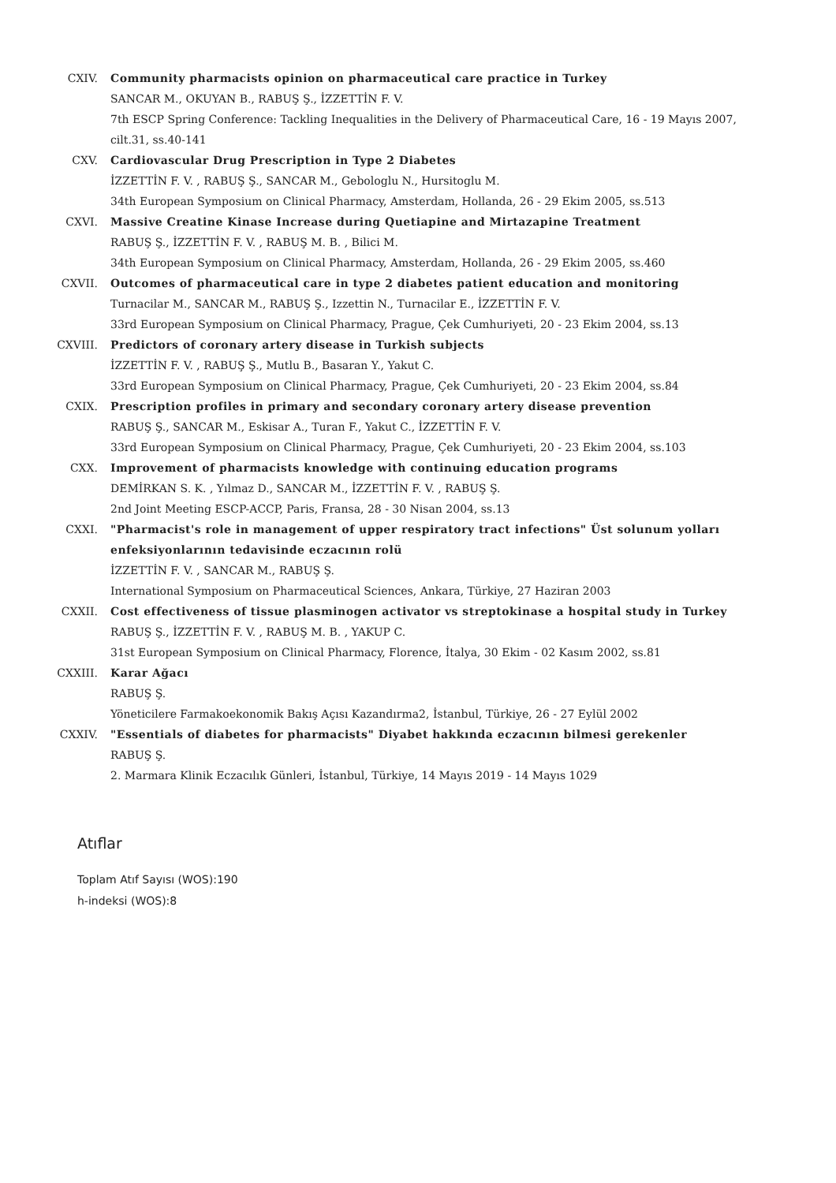CXIV. Community pharmacists opinion on pharmaceutical care practice in Turkey
SANCAR M., OKUYAN B., RABUŞ Ş., İZZETTİN F. V.
7th ESCP Spring Conference: Tackling Inequalities in the Delivery of Pharmaceutical Care, 16 - 19 Mayıs 2007, cilt.31, ss.40-141
CXV. Cardiovascular Drug Prescription in Type 2 Diabetes
İZZETTİN F. V. , RABUŞ Ş., SANCAR M., Gebologlu N., Hursitoglu M.
34th European Symposium on Clinical Pharmacy, Amsterdam, Hollanda, 26 - 29 Ekim 2005, ss.513
CXVI. Massive Creatine Kinase Increase during Quetiapine and Mirtazapine Treatment
RABUŞ Ş., İZZETTİN F. V. , RABUŞ M. B. , Bilici M.
34th European Symposium on Clinical Pharmacy, Amsterdam, Hollanda, 26 - 29 Ekim 2005, ss.460
CXVII. Outcomes of pharmaceutical care in type 2 diabetes patient education and monitoring
Turnacilar M., SANCAR M., RABUŞ Ş., Izzettin N., Turnacilar E., İZZETTİN F. V.
33rd European Symposium on Clinical Pharmacy, Prague, Çek Cumhuriyeti, 20 - 23 Ekim 2004, ss.13
CXVIII. Predictors of coronary artery disease in Turkish subjects
İZZETTİN F. V. , RABUŞ Ş., Mutlu B., Basaran Y., Yakut C.
33rd European Symposium on Clinical Pharmacy, Prague, Çek Cumhuriyeti, 20 - 23 Ekim 2004, ss.84
CXIX. Prescription profiles in primary and secondary coronary artery disease prevention
RABUŞ Ş., SANCAR M., Eskisar A., Turan F., Yakut C., İZZETTİN F. V.
33rd European Symposium on Clinical Pharmacy, Prague, Çek Cumhuriyeti, 20 - 23 Ekim 2004, ss.103
CXX. Improvement of pharmacists knowledge with continuing education programs
DEMİRKAN S. K. , Yılmaz D., SANCAR M., İZZETTİN F. V. , RABUŞ Ş.
2nd Joint Meeting ESCP-ACCP, Paris, Fransa, 28 - 30 Nisan 2004, ss.13
CXXI. "Pharmacist's role in management of upper respiratory tract infections" Üst solunum yolları enfeksiyonlarının tedavisinde eczacının rolü
İZZETTİN F. V. , SANCAR M., RABUŞ Ş.
International Symposium on Pharmaceutical Sciences, Ankara, Türkiye, 27 Haziran 2003
CXXII. Cost effectiveness of tissue plasminogen activator vs streptokinase a hospital study in Turkey
RABUŞ Ş., İZZETTİN F. V. , RABUŞ M. B. , YAKUP C.
31st European Symposium on Clinical Pharmacy, Florence, İtalya, 30 Ekim - 02 Kasım 2002, ss.81
CXXIII. Karar Ağacı
RABUŞ Ş.
Yöneticilere Farmakoekonomik Bakış Açısı Kazandırma2, İstanbul, Türkiye, 26 - 27 Eylül 2002
CXXIV. "Essentials of diabetes for pharmacists" Diyabet hakkında eczacının bilmesi gerekenler
RABUŞ Ş.
2. Marmara Klinik Eczacılık Günleri, İstanbul, Türkiye, 14 Mayıs 2019 - 14 Mayıs 1029
Atıflar
Toplam Atıf Sayısı (WOS):190
h-indeksi (WOS):8